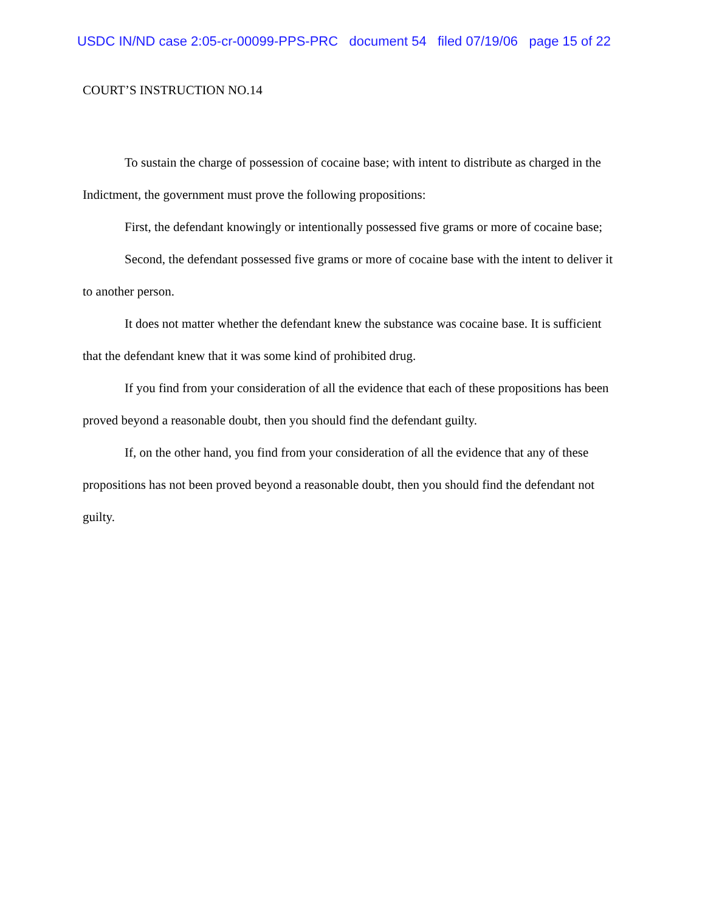USDC IN/ND case 2:05-cr-00099-PPS-PRC document 54 filed 07/19/06 page 15 of 22
COURT’S INSTRUCTION NO.14
To sustain the charge of possession of cocaine base; with intent to distribute as charged in the Indictment, the government must prove the following propositions:
First, the defendant knowingly or intentionally possessed five grams or more of cocaine base;
Second, the defendant possessed five grams or more of cocaine base with the intent to deliver it to another person.
It does not matter whether the defendant knew the substance was cocaine base. It is sufficient that the defendant knew that it was some kind of prohibited drug.
If you find from your consideration of all the evidence that each of these propositions has been proved beyond a reasonable doubt, then you should find the defendant guilty.
If, on the other hand, you find from your consideration of all the evidence that any of these propositions has not been proved beyond a reasonable doubt, then you should find the defendant not guilty.